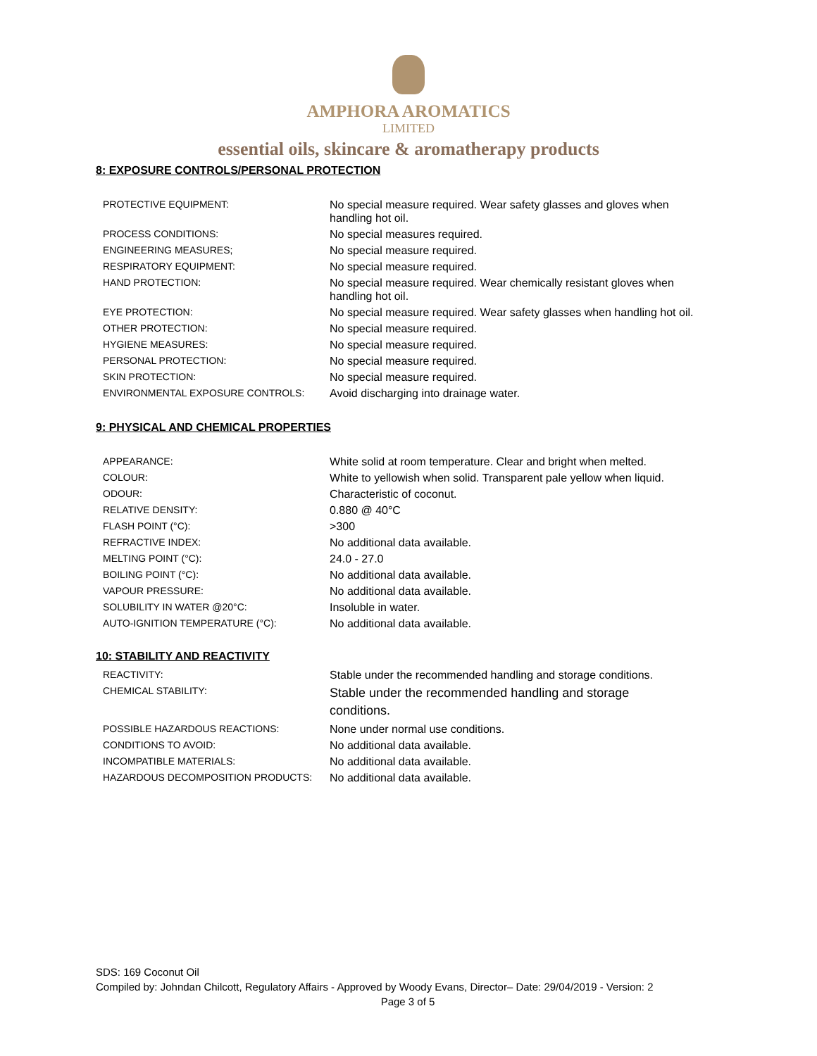AMPHORA AROMATICS
LIMITED
essential oils, skincare & aromatherapy products
8: EXPOSURE CONTROLS/PERSONAL PROTECTION
| PROTECTIVE EQUIPMENT: | No special measure required. Wear safety glasses and gloves when handling hot oil. |
| PROCESS CONDITIONS: | No special measures required. |
| ENGINEERING MEASURES; | No special measure required. |
| RESPIRATORY EQUIPMENT: | No special measure required. |
| HAND PROTECTION: | No special measure required. Wear chemically resistant gloves when handling hot oil. |
| EYE PROTECTION: | No special measure required. Wear safety glasses when handling hot oil. |
| OTHER PROTECTION: | No special measure required. |
| HYGIENE MEASURES: | No special measure required. |
| PERSONAL PROTECTION: | No special measure required. |
| SKIN PROTECTION: | No special measure required. |
| ENVIRONMENTAL EXPOSURE CONTROLS: | Avoid discharging into drainage water. |
9: PHYSICAL AND CHEMICAL PROPERTIES
| APPEARANCE: | White solid at room temperature. Clear and bright when melted. |
| COLOUR: | White to yellowish when solid. Transparent pale yellow when liquid. |
| ODOUR: | Characteristic of coconut. |
| RELATIVE DENSITY: | 0.880 @ 40°C |
| FLASH POINT (°C): | >300 |
| REFRACTIVE INDEX: | No additional data available. |
| MELTING POINT (°C): | 24.0 - 27.0 |
| BOILING POINT (°C): | No additional data available. |
| VAPOUR PRESSURE: | No additional data available. |
| SOLUBILITY IN WATER @20°C: | Insoluble in water. |
| AUTO-IGNITION TEMPERATURE (°C): | No additional data available. |
10: STABILITY AND REACTIVITY
| REACTIVITY: | Stable under the recommended handling and storage conditions. |
| CHEMICAL STABILITY: | Stable under the recommended handling and storage conditions. |
| POSSIBLE HAZARDOUS REACTIONS: | None under normal use conditions. |
| CONDITIONS TO AVOID: | No additional data available. |
| INCOMPATIBLE MATERIALS: | No additional data available. |
| HAZARDOUS DECOMPOSITION PRODUCTS: | No additional data available. |
SDS: 169 Coconut Oil
Compiled by: Johndan Chilcott, Regulatory Affairs - Approved by Woody Evans, Director– Date: 29/04/2019 - Version: 2
Page 3 of 5